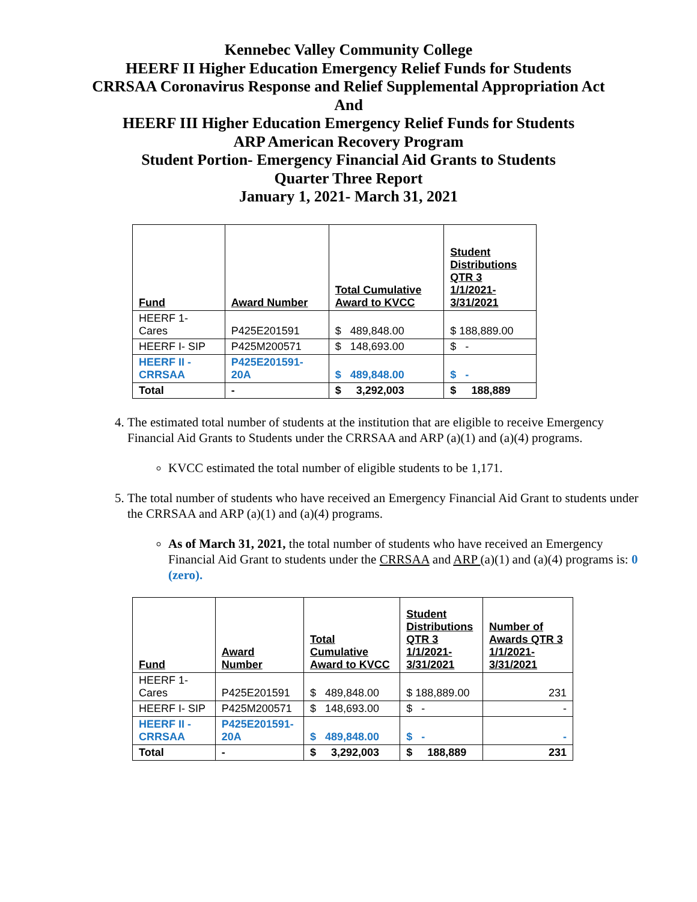Kennebec Valley Community College
HEERF II Higher Education Emergency Relief Funds for Students
CRRSAA Coronavirus Response and Relief Supplemental Appropriation Act
And
HEERF III Higher Education Emergency Relief Funds for Students
ARP American Recovery Program
Student Portion- Emergency Financial Aid Grants to Students
Quarter Three Report
January 1, 2021- March 31, 2021
| Fund | Award Number | Total Cumulative Award to KVCC | Student Distributions QTR 3 1/1/2021- 3/31/2021 |
| --- | --- | --- | --- |
| HEERF 1- Cares | P425E201591 | $ 489,848.00 | $ 188,889.00 |
| HEERF I- SIP | P425M200571 | $ 148,693.00 | $ - |
| HEERF II - CRRSAA | P425E201591- 20A | $ 489,848.00 | $ - |
| Total | - | $ 3,292,003 | $ 188,889 |
4. The estimated total number of students at the institution that are eligible to receive Emergency Financial Aid Grants to Students under the CRRSAA and ARP (a)(1) and (a)(4) programs.
KVCC estimated the total number of eligible students to be 1,171.
5. The total number of students who have received an Emergency Financial Aid Grant to students under the CRRSAA and ARP (a)(1) and (a)(4) programs.
As of March 31, 2021, the total number of students who have received an Emergency Financial Aid Grant to students under the CRRSAA and ARP (a)(1) and (a)(4) programs is: 0 (zero).
| Fund | Award Number | Total Cumulative Award to KVCC | Student Distributions QTR 3 1/1/2021- 3/31/2021 | Number of Awards QTR 3 1/1/2021- 3/31/2021 |
| --- | --- | --- | --- | --- |
| HEERF 1- Cares | P425E201591 | $ 489,848.00 | $ 188,889.00 | 231 |
| HEERF I- SIP | P425M200571 | $ 148,693.00 | $ - | - |
| HEERF II - CRRSAA | P425E201591- 20A | $ 489,848.00 | $ - | - |
| Total | - | $ 3,292,003 | $ 188,889 | 231 |